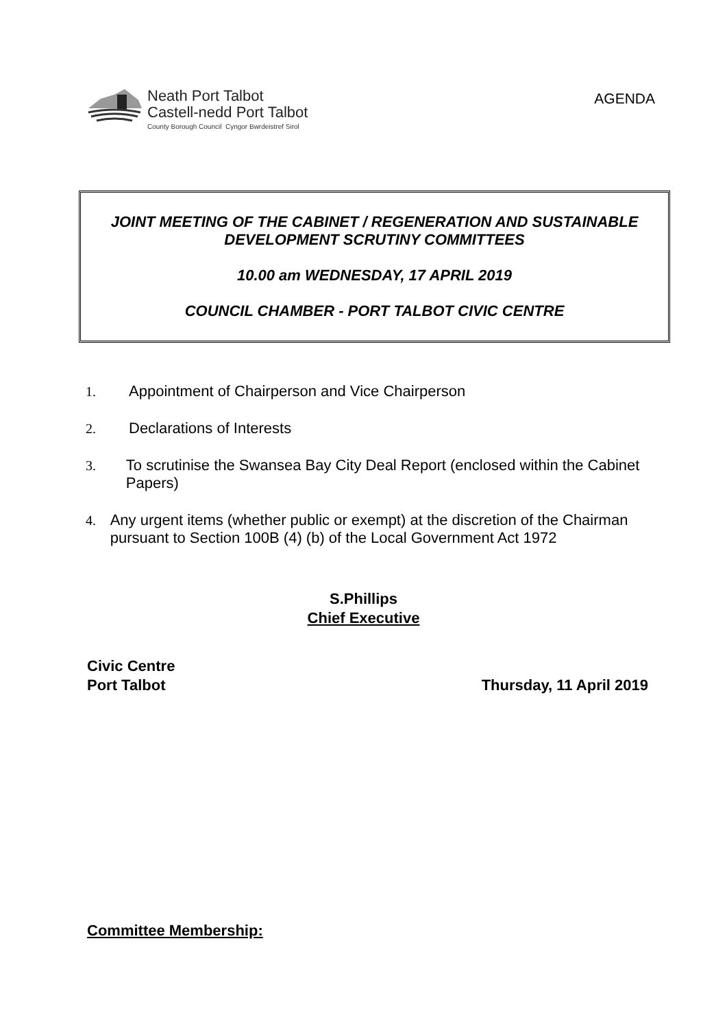Neath Port Talbot
Castell-nedd Port Talbot
County Borough Council Cyngor Bwrdeistref Sirol
AGENDA
JOINT MEETING OF THE CABINET / REGENERATION AND SUSTAINABLE DEVELOPMENT SCRUTINY COMMITTEES
10.00 am WEDNESDAY, 17 APRIL 2019
COUNCIL CHAMBER - PORT TALBOT CIVIC CENTRE
1. Appointment of Chairperson and Vice Chairperson
2. Declarations of Interests
3. To scrutinise the Swansea Bay City Deal Report (enclosed within the Cabinet Papers)
4. Any urgent items (whether public or exempt) at the discretion of the Chairman pursuant to Section 100B (4) (b) of the Local Government Act 1972
S.Phillips
Chief Executive
Civic Centre
Port Talbot
Thursday, 11 April 2019
Committee Membership: